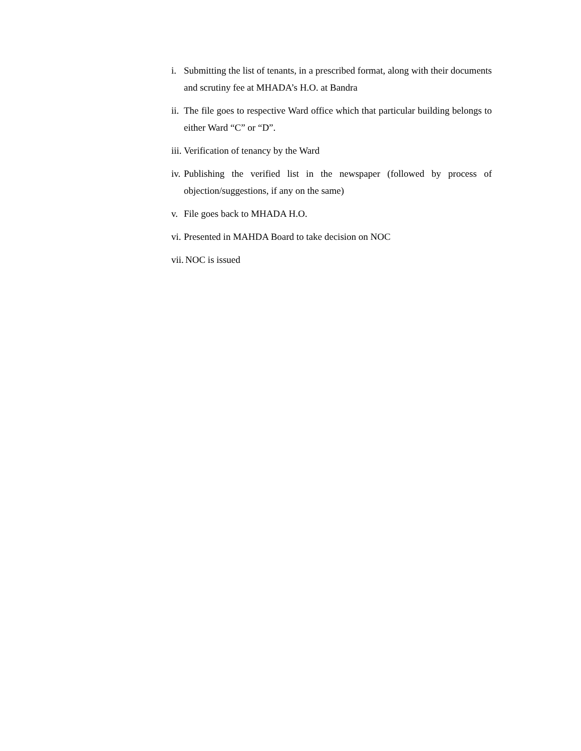i. Submitting the list of tenants, in a prescribed format, along with their documents and scrutiny fee at MHADA’s H.O. at Bandra
ii. The file goes to respective Ward office which that particular building belongs to either Ward “C” or “D”.
iii. Verification of tenancy by the Ward
iv. Publishing the verified list in the newspaper (followed by process of objection/suggestions, if any on the same)
v. File goes back to MHADA H.O.
vi. Presented in MAHDA Board to take decision on NOC
vii. NOC is issued